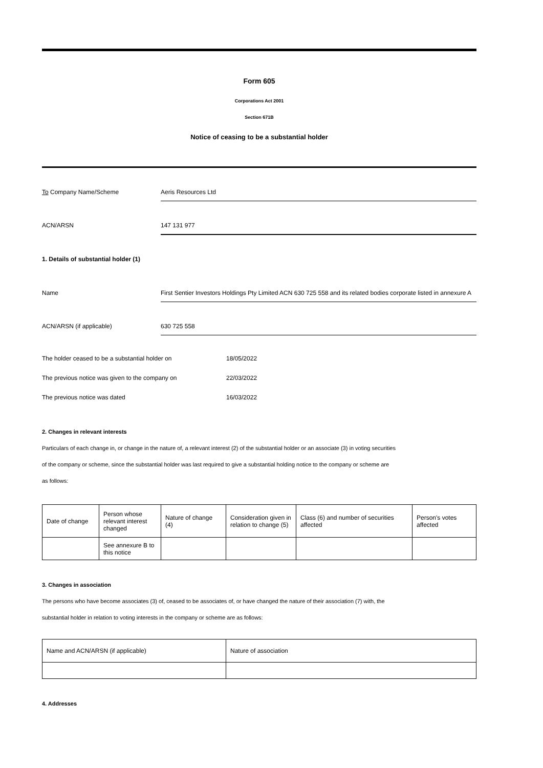Form 605
Corporations Act 2001
Section 671B
Notice of ceasing to be a substantial holder
To Company Name/Scheme Aeris Resources Ltd
ACN/ARSN 147 131 977
1. Details of substantial holder (1)
Name First Sentier Investors Holdings Pty Limited ACN 630 725 558 and its related bodies corporate listed in annexure A
ACN/ARSN (if applicable) 630 725 558
The holder ceased to be a substantial holder on 18/05/2022
The previous notice was given to the company on 22/03/2022
The previous notice was dated 16/03/2022
2. Changes in relevant interests
Particulars of each change in, or change in the nature of, a relevant interest (2) of the substantial holder or an associate (3) in voting securities
of the company or scheme, since the substantial holder was last required to give a substantial holding notice to the company or scheme are
as follows:
| Date of change | Person whose relevant interest changed | Nature of change (4) | Consideration given in relation to change (5) | Class (6) and number of securities affected | Person's votes affected |
| | See annexure B to this notice | | | | |
3. Changes in association
The persons who have become associates (3) of, ceased to be associates of, or have changed the nature of their association (7) with, the
substantial holder in relation to voting interests in the company or scheme are as follows:
| Name and ACN/ARSN (if applicable) | Nature of association |
4. Addresses